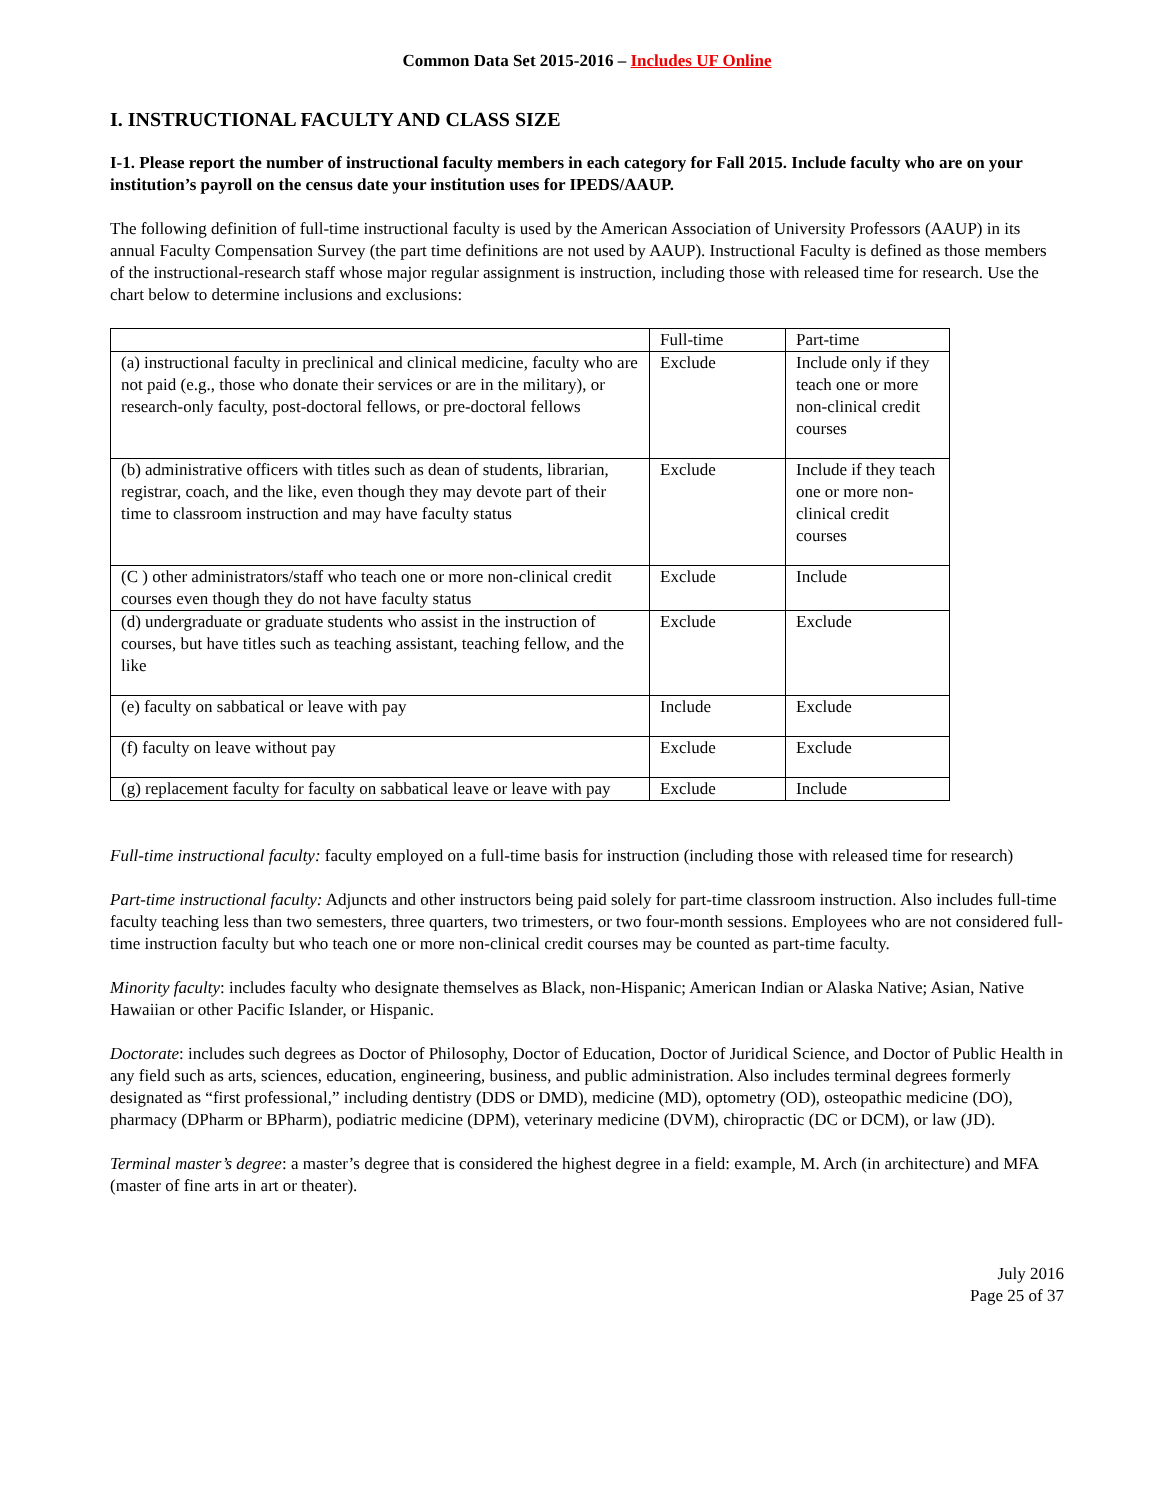Common Data Set 2015-2016 – Includes UF Online
I. INSTRUCTIONAL FACULTY AND CLASS SIZE
I-1. Please report the number of instructional faculty members in each category for Fall 2015. Include faculty who are on your institution’s payroll on the census date your institution uses for IPEDS/AAUP.
The following definition of full-time instructional faculty is used by the American Association of University Professors (AAUP) in its annual Faculty Compensation Survey (the part time definitions are not used by AAUP). Instructional Faculty is defined as those members of the instructional-research staff whose major regular assignment is instruction, including those with released time for research. Use the chart below to determine inclusions and exclusions:
| | Full-time | Part-time |
| (a) instructional faculty in preclinical and clinical medicine, faculty who are not paid (e.g., those who donate their services or are in the military), or research-only faculty, post-doctoral fellows, or pre-doctoral fellows | Exclude | Include only if they teach one or more non-clinical credit courses |
| (b) administrative officers with titles such as dean of students, librarian, registrar, coach, and the like, even though they may devote part of their time to classroom instruction and may have faculty status | Exclude | Include if they teach one or more non-clinical credit courses |
| (C ) other administrators/staff who teach one or more non-clinical credit courses even though they do not have faculty status | Exclude | Include |
| (d) undergraduate or graduate students who assist in the instruction of courses, but have titles such as teaching assistant, teaching fellow, and the like | Exclude | Exclude |
| (e) faculty on sabbatical or leave with pay | Include | Exclude |
| (f) faculty on leave without pay | Exclude | Exclude |
| (g) replacement faculty for faculty on sabbatical leave or leave with pay | Exclude | Include |
Full-time instructional faculty: faculty employed on a full-time basis for instruction (including those with released time for research)
Part-time instructional faculty: Adjuncts and other instructors being paid solely for part-time classroom instruction. Also includes full-time faculty teaching less than two semesters, three quarters, two trimesters, or two four-month sessions. Employees who are not considered full-time instruction faculty but who teach one or more non-clinical credit courses may be counted as part-time faculty.
Minority faculty: includes faculty who designate themselves as Black, non-Hispanic; American Indian or Alaska Native; Asian, Native Hawaiian or other Pacific Islander, or Hispanic.
Doctorate: includes such degrees as Doctor of Philosophy, Doctor of Education, Doctor of Juridical Science, and Doctor of Public Health in any field such as arts, sciences, education, engineering, business, and public administration. Also includes terminal degrees formerly designated as “first professional,” including dentistry (DDS or DMD), medicine (MD), optometry (OD), osteopathic medicine (DO), pharmacy (DPharm or BPharm), podiatric medicine (DPM), veterinary medicine (DVM), chiropractic (DC or DCM), or law (JD).
Terminal master’s degree: a master’s degree that is considered the highest degree in a field: example, M. Arch (in architecture) and MFA (master of fine arts in art or theater).
July 2016
Page 25 of 37